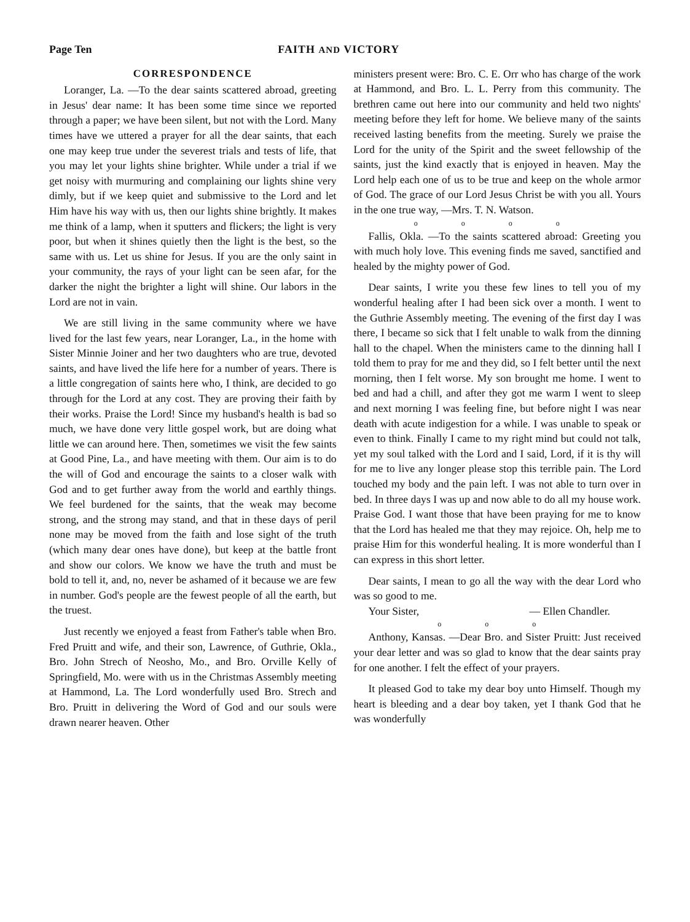Page Ten FAITH AND VICTORY
CORRESPONDENCE
Loranger, La. —To the dear saints scattered abroad, greeting in Jesus' dear name: It has been some time since we reported through a paper; we have been silent, but not with the Lord. Many times have we uttered a prayer for all the dear saints, that each one may keep true under the severest trials and tests of life, that you may let your lights shine brighter. While under a trial if we get noisy with murmuring and complaining our lights shine very dimly, but if we keep quiet and submissive to the Lord and let Him have his way with us, then our lights shine brightly. It makes me think of a lamp, when it sputters and flickers; the light is very poor, but when it shines quietly then the light is the best, so the same with us. Let us shine for Jesus. If you are the only saint in your community, the rays of your light can be seen afar, for the darker the night the brighter a light will shine. Our labors in the Lord are not in vain.
We are still living in the same community where we have lived for the last few years, near Loranger, La., in the home with Sister Minnie Joiner and her two daughters who are true, devoted saints, and have lived the life here for a number of years. There is a little congregation of saints here who, I think, are decided to go through for the Lord at any cost. They are proving their faith by their works. Praise the Lord! Since my husband's health is bad so much, we have done very little gospel work, but are doing what little we can around here. Then, sometimes we visit the few saints at Good Pine, La., and have meeting with them. Our aim is to do the will of God and encourage the saints to a closer walk with God and to get further away from the world and earthly things. We feel burdened for the saints, that the weak may become strong, and the strong may stand, and that in these days of peril none may be moved from the faith and lose sight of the truth (which many dear ones have done), but keep at the battle front and show our colors. We know we have the truth and must be bold to tell it, and, no, never be ashamed of it because we are few in number. God's people are the fewest people of all the earth, but the truest.
Just recently we enjoyed a feast from Father's table when Bro. Fred Pruitt and wife, and their son, Lawrence, of Guthrie, Okla., Bro. John Strech of Neosho, Mo., and Bro. Orville Kelly of Springfield, Mo. were with us in the Christmas Assembly meeting at Hammond, La. The Lord wonderfully used Bro. Strech and Bro. Pruitt in delivering the Word of God and our souls were drawn nearer heaven. Other
ministers present were: Bro. C. E. Orr who has charge of the work at Hammond, and Bro. L. L. Perry from this community. The brethren came out here into our community and held two nights' meeting before they left for home. We believe many of the saints received lasting benefits from the meeting. Surely we praise the Lord for the unity of the Spirit and the sweet fellowship of the saints, just the kind exactly that is enjoyed in heaven. May the Lord help each one of us to be true and keep on the whole armor of God. The grace of our Lord Jesus Christ be with you all. Yours in the one true way, —Mrs. T. N. Watson.
o o o o
Fallis, Okla. —To the saints scattered abroad: Greeting you with much holy love. This evening finds me saved, sanctified and healed by the mighty power of God.
Dear saints, I write you these few lines to tell you of my wonderful healing after I had been sick over a month. I went to the Guthrie Assembly meeting. The evening of the first day I was there, I became so sick that I felt unable to walk from the dinning hall to the chapel. When the ministers came to the dinning hall I told them to pray for me and they did, so I felt better until the next morning, then I felt worse. My son brought me home. I went to bed and had a chill, and after they got me warm I went to sleep and next morning I was feeling fine, but before night I was near death with acute indigestion for a while. I was unable to speak or even to think. Finally I came to my right mind but could not talk, yet my soul talked with the Lord and I said, Lord, if it is thy will for me to live any longer please stop this terrible pain. The Lord touched my body and the pain left. I was not able to turn over in bed. In three days I was up and now able to do all my house work. Praise God. I want those that have been praying for me to know that the Lord has healed me that they may rejoice. Oh, help me to praise Him for this wonderful healing. It is more wonderful than I can express in this short letter.
Dear saints, I mean to go all the way with the dear Lord who was so good to me.
Your Sister, — Ellen Chandler.
o o o
Anthony, Kansas. —Dear Bro. and Sister Pruitt: Just received your dear letter and was so glad to know that the dear saints pray for one another. I felt the effect of your prayers.
It pleased God to take my dear boy unto Himself. Though my heart is bleeding and a dear boy taken, yet I thank God that he was wonderfully